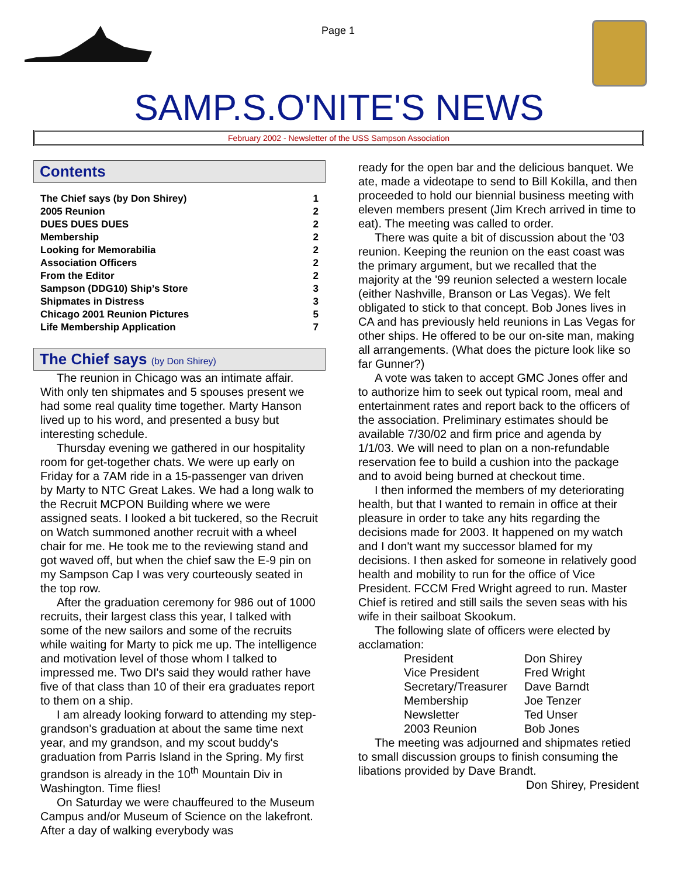Page 1
SAMP.S.O'NITE'S NEWS
February 2002 - Newsletter of the USS Sampson Association
Contents
The Chief says (by Don Shirey) 1
2005 Reunion 2
DUES DUES DUES 2
Membership 2
Looking for Memorabilia 2
Association Officers 2
From the Editor 2
Sampson (DDG10) Ship’s Store 3
Shipmates in Distress 3
Chicago 2001 Reunion Pictures 5
Life Membership Application 7
The Chief says (by Don Shirey)
The reunion in Chicago was an intimate affair. With only ten shipmates and 5 spouses present we had some real quality time together. Marty Hanson lived up to his word, and presented a busy but interesting schedule.
Thursday evening we gathered in our hospitality room for get-together chats. We were up early on Friday for a 7AM ride in a 15-passenger van driven by Marty to NTC Great Lakes. We had a long walk to the Recruit MCPON Building where we were assigned seats. I looked a bit tuckered, so the Recruit on Watch summoned another recruit with a wheel chair for me. He took me to the reviewing stand and got waved off, but when the chief saw the E-9 pin on my Sampson Cap I was very courteously seated in the top row.
After the graduation ceremony for 986 out of 1000 recruits, their largest class this year, I talked with some of the new sailors and some of the recruits while waiting for Marty to pick me up. The intelligence and motivation level of those whom I talked to impressed me. Two DI's said they would rather have five of that class than 10 of their era graduates report to them on a ship.
I am already looking forward to attending my step-grandson's graduation at about the same time next year, and my grandson, and my scout buddy's graduation from Parris Island in the Spring. My first grandson is already in the 10<sup>th</sup> Mountain Div in Washington. Time flies!
On Saturday we were chauffeured to the Museum Campus and/or Museum of Science on the lakefront. After a day of walking everybody was
ready for the open bar and the delicious banquet. We ate, made a videotape to send to Bill Kokilla, and then proceeded to hold our biennial business meeting with eleven members present (Jim Krech arrived in time to eat). The meeting was called to order.
There was quite a bit of discussion about the '03 reunion. Keeping the reunion on the east coast was the primary argument, but we recalled that the majority at the '99 reunion selected a western locale (either Nashville, Branson or Las Vegas). We felt obligated to stick to that concept. Bob Jones lives in CA and has previously held reunions in Las Vegas for other ships. He offered to be our on-site man, making all arrangements. (What does the picture look like so far Gunner?)
A vote was taken to accept GMC Jones offer and to authorize him to seek out typical room, meal and entertainment rates and report back to the officers of the association. Preliminary estimates should be available 7/30/02 and firm price and agenda by 1/1/03. We will need to plan on a non-refundable reservation fee to build a cushion into the package and to avoid being burned at checkout time.
I then informed the members of my deteriorating health, but that I wanted to remain in office at their pleasure in order to take any hits regarding the decisions made for 2003. It happened on my watch and I don't want my successor blamed for my decisions. I then asked for someone in relatively good health and mobility to run for the office of Vice President. FCCM Fred Wright agreed to run. Master Chief is retired and still sails the seven seas with his wife in their sailboat Skookum.
The following slate of officers were elected by acclamation:
President Don Shirey Vice President Fred Wright Secretary/Treasurer Dave Barndt Membership Joe Tenzer Newsletter Ted Unser 2003 Reunion Bob Jones
The meeting was adjourned and shipmates retied to small discussion groups to finish consuming the libations provided by Dave Brandt.
Don Shirey, President